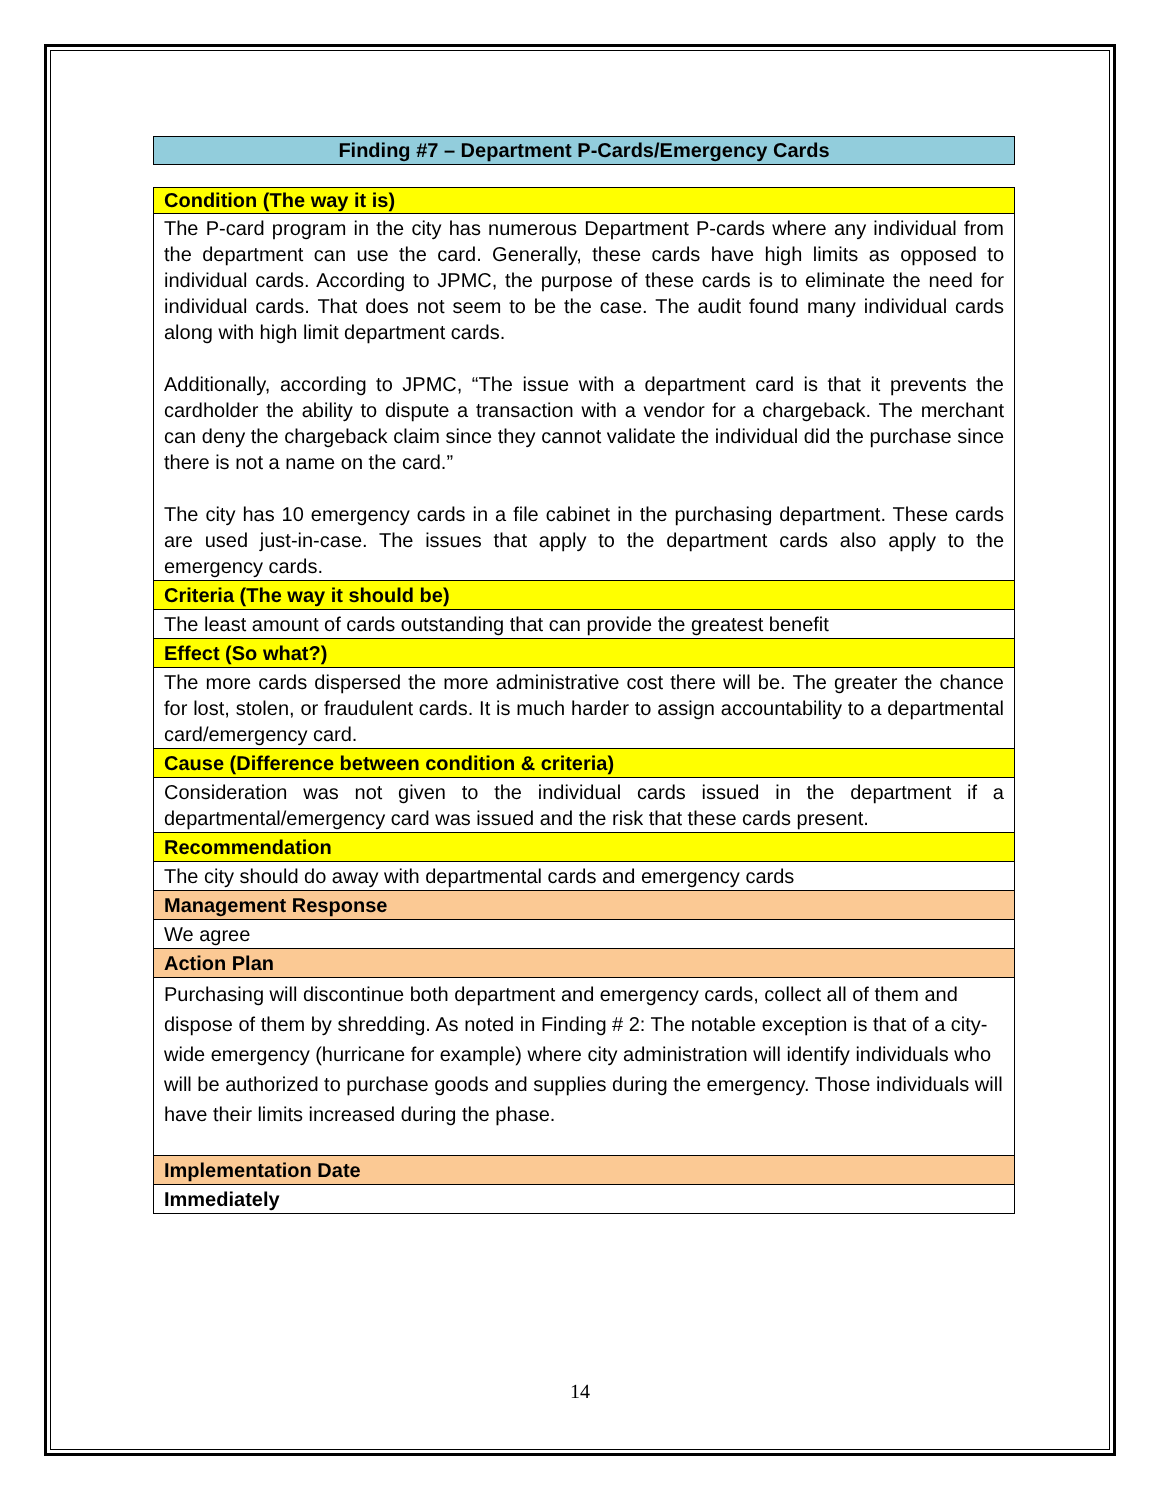Finding #7 – Department P-Cards/Emergency Cards
| Condition (The way it is) |
| --- |
| The P-card program in the city has numerous Department P-cards where any individual from the department can use the card. Generally, these cards have high limits as opposed to individual cards. According to JPMC, the purpose of these cards is to eliminate the need for individual cards. That does not seem to be the case. The audit found many individual cards along with high limit department cards. Additionally, according to JPMC, “The issue with a department card is that it prevents the cardholder the ability to dispute a transaction with a vendor for a chargeback. The merchant can deny the chargeback claim since they cannot validate the individual did the purchase since there is not a name on the card.” The city has 10 emergency cards in a file cabinet in the purchasing department. These cards are used just-in-case. The issues that apply to the department cards also apply to the emergency cards. |
| Criteria (The way it should be) |
| The least amount of cards outstanding that can provide the greatest benefit |
| Effect (So what?) |
| The more cards dispersed the more administrative cost there will be. The greater the chance for lost, stolen, or fraudulent cards. It is much harder to assign accountability to a departmental card/emergency card. |
| Cause (Difference between condition & criteria) |
| Consideration was not given to the individual cards issued in the department if a departmental/emergency card was issued and the risk that these cards present. |
| Recommendation |
| The city should do away with departmental cards and emergency cards |
| Management Response |
| We agree |
| Action Plan |
| Purchasing will discontinue both department and emergency cards, collect all of them and dispose of them by shredding. As noted in Finding # 2: The notable exception is that of a city-wide emergency (hurricane for example) where city administration will identify individuals who will be authorized to purchase goods and supplies during the emergency. Those individuals will have their limits increased during the phase. |
| Implementation Date |
| Immediately |
14